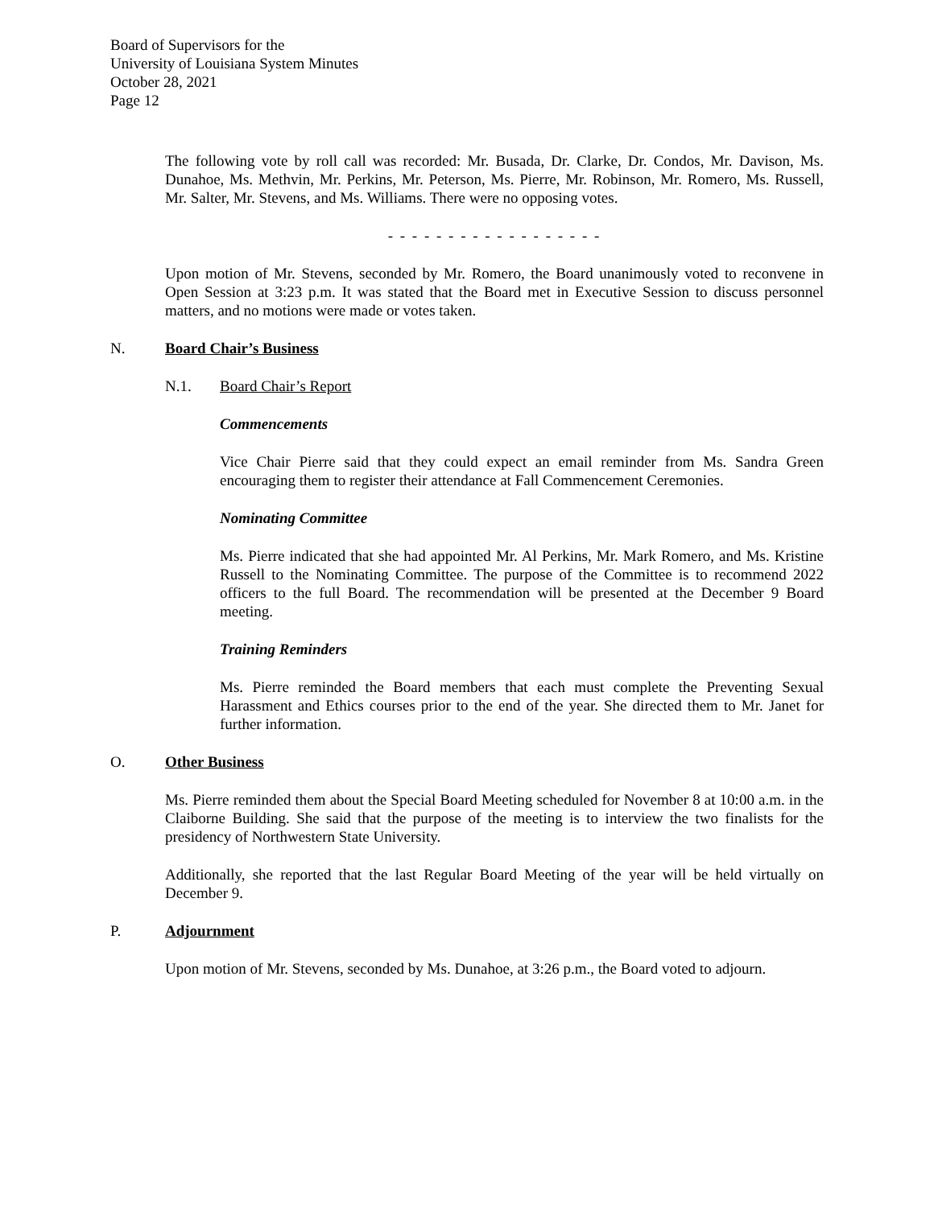Board of Supervisors for the
University of Louisiana System Minutes
October 28, 2021
Page 12
The following vote by roll call was recorded: Mr. Busada, Dr. Clarke, Dr. Condos, Mr. Davison, Ms. Dunahoe, Ms. Methvin, Mr. Perkins, Mr. Peterson, Ms. Pierre, Mr. Robinson, Mr. Romero, Ms. Russell, Mr. Salter, Mr. Stevens, and Ms. Williams. There were no opposing votes.
- - - - - - - - - - - - - - - - - -
Upon motion of Mr. Stevens, seconded by Mr. Romero, the Board unanimously voted to reconvene in Open Session at 3:23 p.m. It was stated that the Board met in Executive Session to discuss personnel matters, and no motions were made or votes taken.
N. Board Chair’s Business
N.1. Board Chair’s Report
Commencements
Vice Chair Pierre said that they could expect an email reminder from Ms. Sandra Green encouraging them to register their attendance at Fall Commencement Ceremonies.
Nominating Committee
Ms. Pierre indicated that she had appointed Mr. Al Perkins, Mr. Mark Romero, and Ms. Kristine Russell to the Nominating Committee. The purpose of the Committee is to recommend 2022 officers to the full Board. The recommendation will be presented at the December 9 Board meeting.
Training Reminders
Ms. Pierre reminded the Board members that each must complete the Preventing Sexual Harassment and Ethics courses prior to the end of the year. She directed them to Mr. Janet for further information.
O. Other Business
Ms. Pierre reminded them about the Special Board Meeting scheduled for November 8 at 10:00 a.m. in the Claiborne Building. She said that the purpose of the meeting is to interview the two finalists for the presidency of Northwestern State University.
Additionally, she reported that the last Regular Board Meeting of the year will be held virtually on December 9.
P. Adjournment
Upon motion of Mr. Stevens, seconded by Ms. Dunahoe, at 3:26 p.m., the Board voted to adjourn.